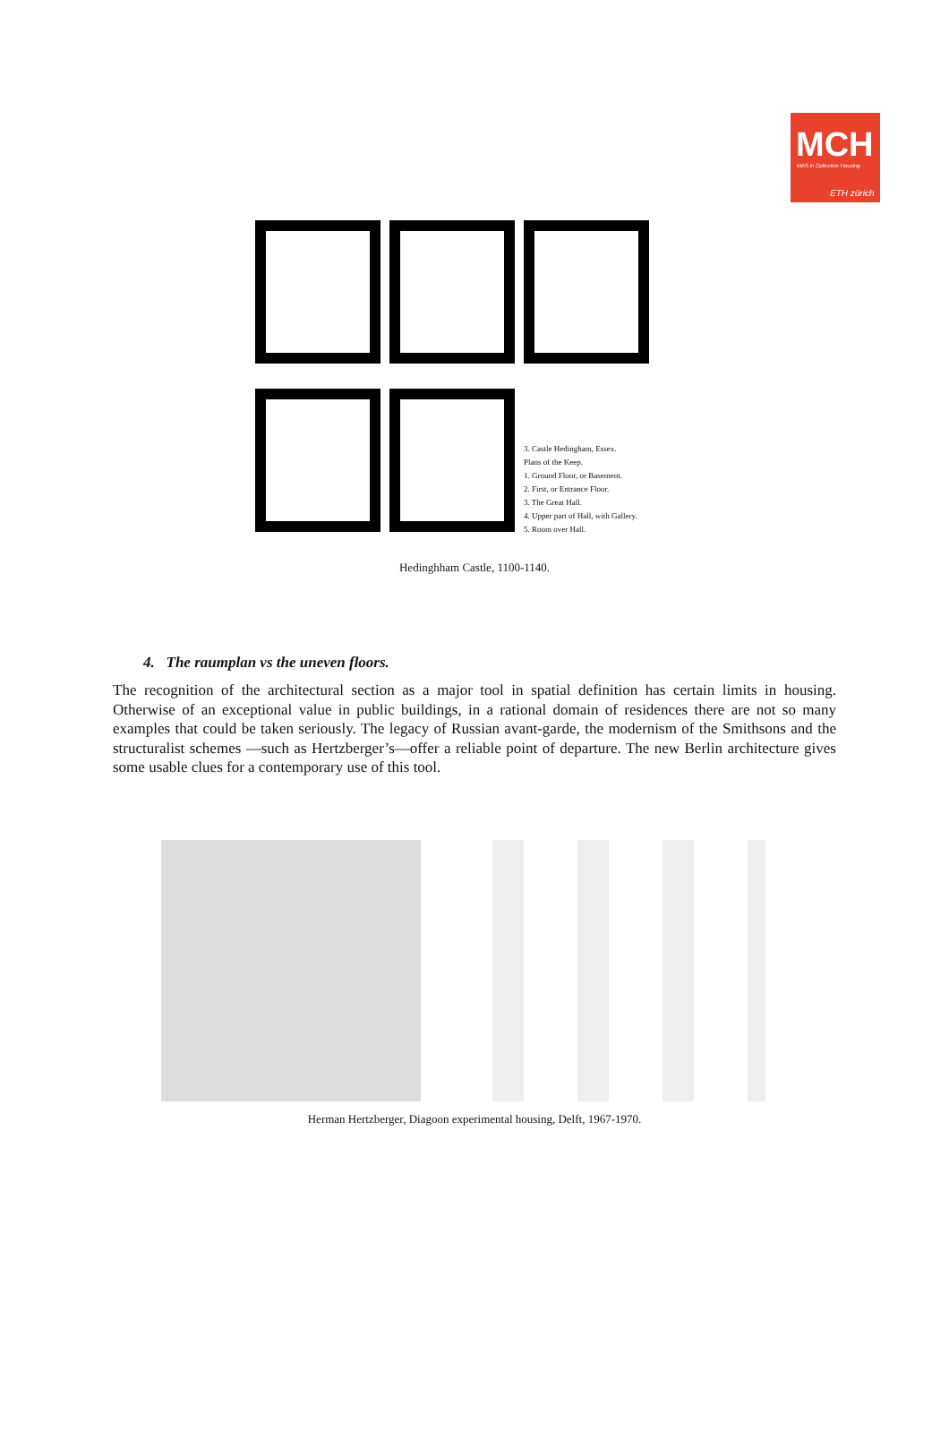MCH
MAS in Collective Housing
ETH zürich
3. Castle Hedingham, Essex.
Plans of the Keep.
1. Ground Floor, or Basement.
2. First, or Entrance Floor.
3. The Great Hall.
4. Upper part of Hall, with Gallery.
5. Room over Hall.
Hedinghham Castle, 1100-1140.
4. The raumplan vs the uneven floors.
The recognition of the architectural section as a major tool in spatial definition has certain limits in housing. Otherwise of an exceptional value in public buildings, in a rational domain of residences there are not so many examples that could be taken seriously. The legacy of Russian avant-garde, the modernism of the Smithsons and the structuralist schemes —such as Hertzberger’s—offer a reliable point of departure. The new Berlin architecture gives some usable clues for a contemporary use of this tool.
Herman Hertzberger, Diagoon experimental housing, Delft, 1967-1970.